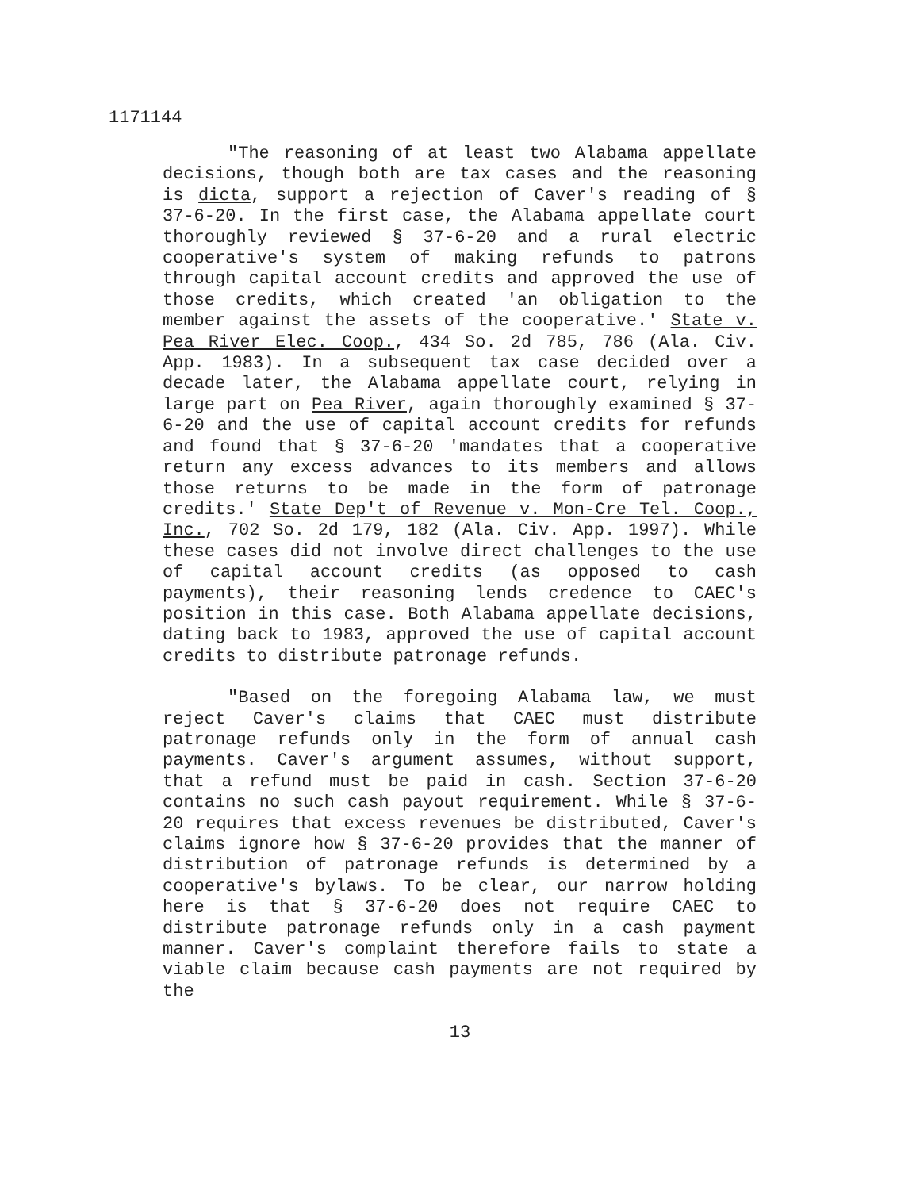1171144
"The reasoning of at least two Alabama appellate decisions, though both are tax cases and the reasoning is dicta, support a rejection of Caver's reading of § 37-6-20. In the first case, the Alabama appellate court thoroughly reviewed § 37-6-20 and a rural electric cooperative's system of making refunds to patrons through capital account credits and approved the use of those credits, which created 'an obligation to the member against the assets of the cooperative.' State v. Pea River Elec. Coop., 434 So. 2d 785, 786 (Ala. Civ. App. 1983). In a subsequent tax case decided over a decade later, the Alabama appellate court, relying in large part on Pea River, again thoroughly examined § 37-6-20 and the use of capital account credits for refunds and found that § 37-6-20 'mandates that a cooperative return any excess advances to its members and allows those returns to be made in the form of patronage credits.' State Dep't of Revenue v. Mon-Cre Tel. Coop., Inc., 702 So. 2d 179, 182 (Ala. Civ. App. 1997). While these cases did not involve direct challenges to the use of capital account credits (as opposed to cash payments), their reasoning lends credence to CAEC's position in this case. Both Alabama appellate decisions, dating back to 1983, approved the use of capital account credits to distribute patronage refunds.
"Based on the foregoing Alabama law, we must reject Caver's claims that CAEC must distribute patronage refunds only in the form of annual cash payments. Caver's argument assumes, without support, that a refund must be paid in cash. Section 37-6-20 contains no such cash payout requirement. While § 37-6-20 requires that excess revenues be distributed, Caver's claims ignore how § 37-6-20 provides that the manner of distribution of patronage refunds is determined by a cooperative's bylaws. To be clear, our narrow holding here is that § 37-6-20 does not require CAEC to distribute patronage refunds only in a cash payment manner. Caver's complaint therefore fails to state a viable claim because cash payments are not required by the
13